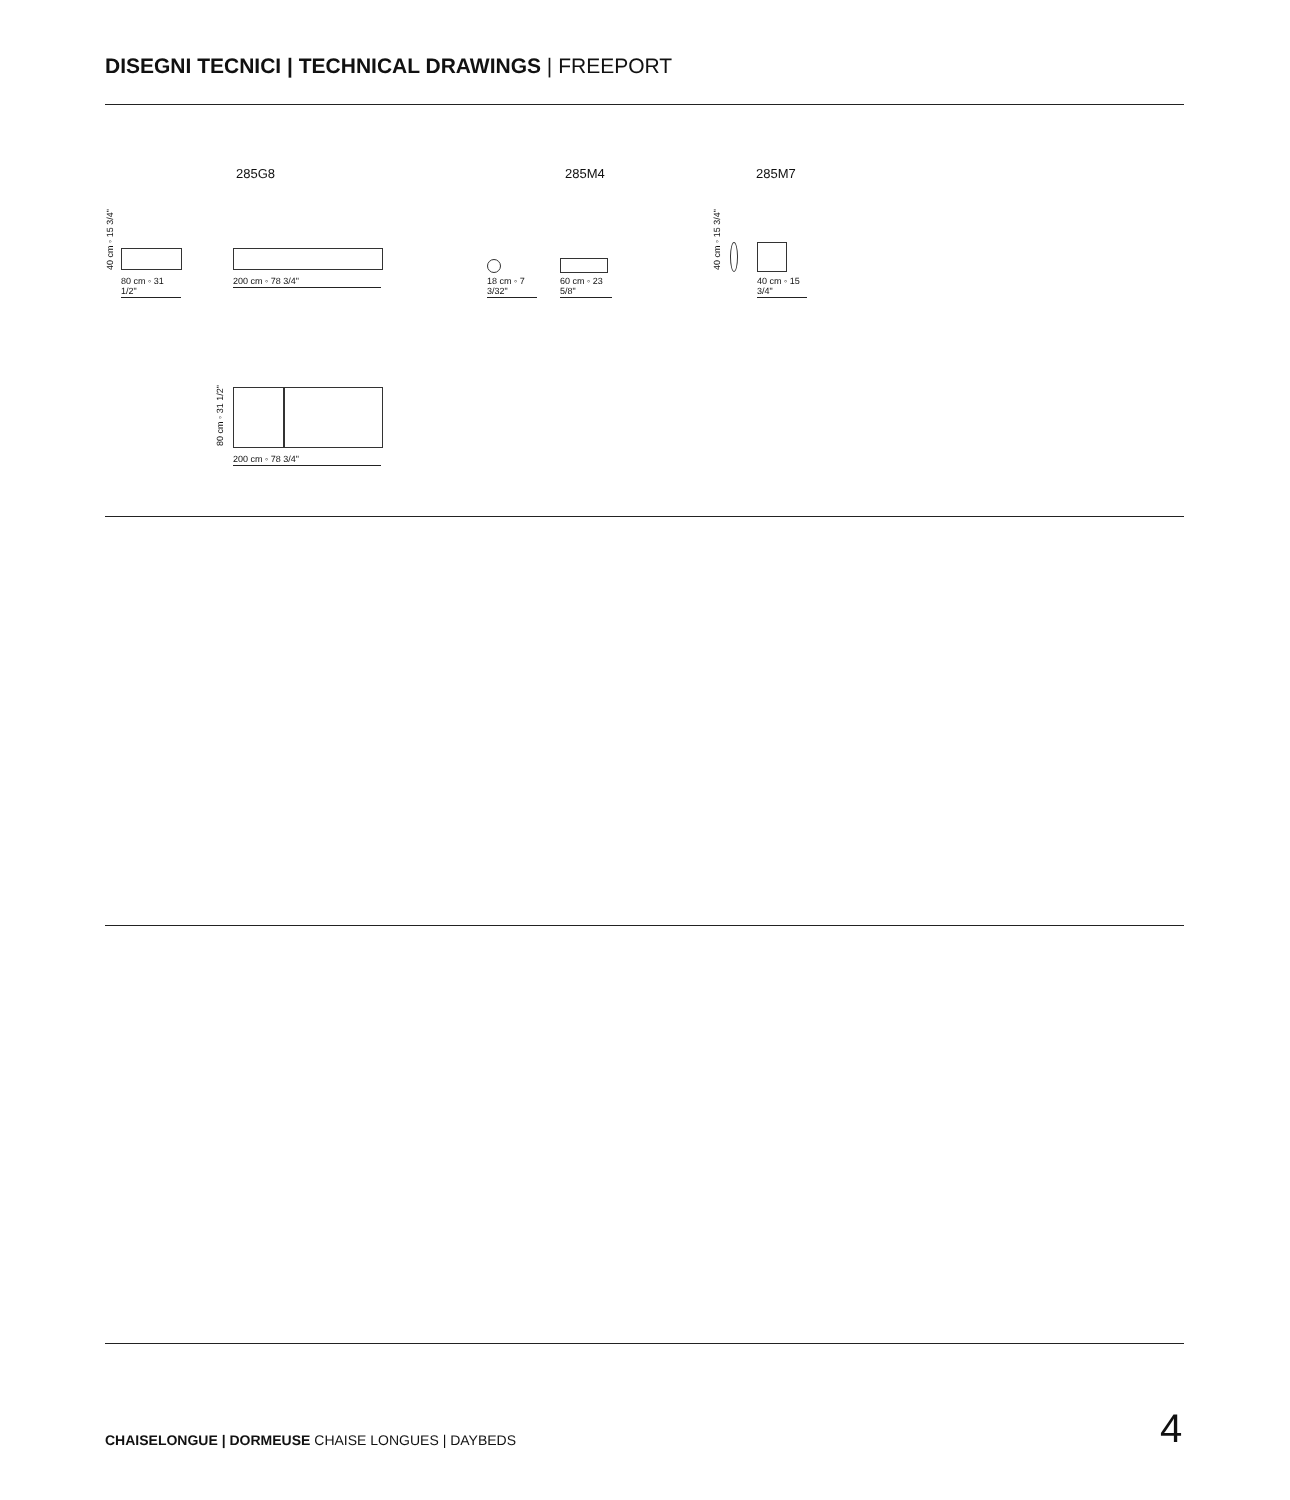DISEGNI TECNICI | TECHNICAL DRAWINGS | FREEPORT
285G8 285M4 285M7
40 cm ◦ 15 3/4"
80 cm ◦ 31 1/2"
200 cm ◦ 78 3/4"
18 cm ◦ 7 3/32"
60 cm ◦ 23 5/8"
40 cm ◦ 15 3/4"
40 cm ◦ 15 3/4"
80 cm ◦ 31 1/2"
200 cm ◦ 78 3/4"
CHAISELONGUE | DORMEUSE CHAISE LONGUES | DAYBEDS
4